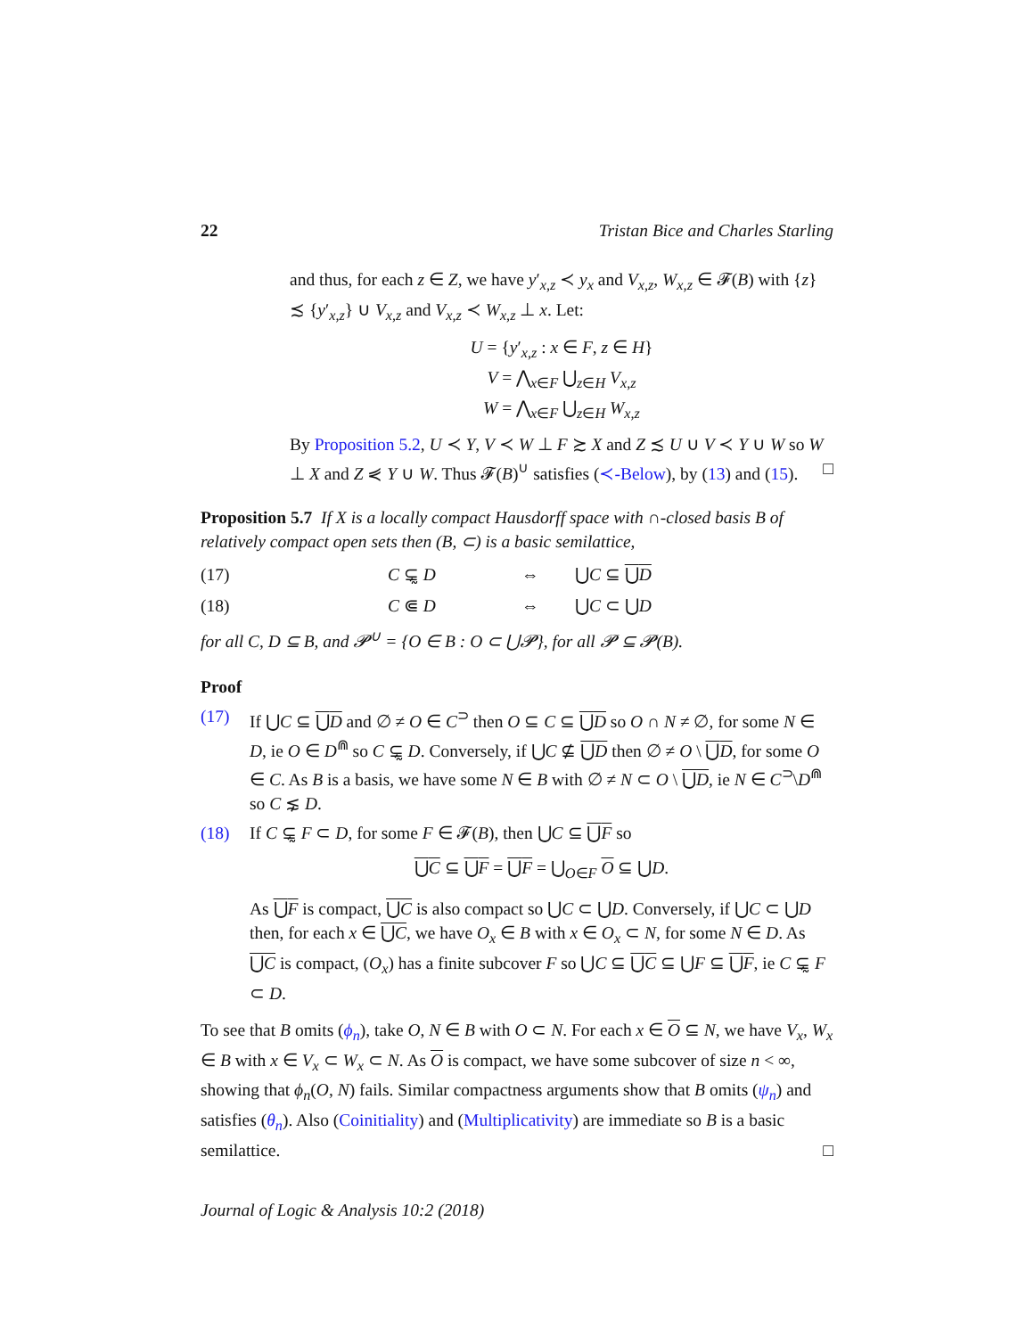22 Tristan Bice and Charles Starling
and thus, for each z ∈ Z, we have y′<sub>x,z</sub> ≺ y<sub>x</sub> and V<sub>x,z</sub>, W<sub>x,z</sub> ∈ 𝓕(B) with {z} ≾ {y′<sub>x,z</sub>} ∪ V<sub>x,z</sub> and V<sub>x,z</sub> ≺ W<sub>x,z</sub> ⊥ x. Let:
U = {y′<sub>x,z</sub> : x ∈ F, z ∈ H}
V = ⋀<sub>x∈F</sub> ⋃<sub>z∈H</sub> V<sub>x,z</sub>
W = ⋀<sub>x∈F</sub> ⋃<sub>z∈H</sub> W<sub>x,z</sub>
By Proposition 5.2, U ≺ Y, V ≺ W ⊥ F ≿ X and Z ≾ U ∪ V ≺ Y ∪ W so W ⊥ X and Z ⋞ Y ∪ W. Thus 𝓕(B)<sup>∪</sup> satisfies (≺-Below), by (13) and (15). □
Proposition 5.7 If X is a locally compact Hausdorff space with ∩-closed basis B of relatively compact open sets then (B, ⊂) is a basic semilattice,
(17) C ⊊̰ D ⇔ ⋃C ⊆ ⋃D
(18) C ⋐ D ⇔ ⋃C ⊂ ⋃D
for all C, D ⊆ B, and 𝓟<sup>∪</sup> = {O ∈ B : O ⊂ ⋃𝓟}, for all 𝓟 ⊆ 𝓟(B).
Proof
(17) If ⋃C ⊆ ⋃D and ∅ ≠ O ∈ C<sup>⊃</sup> then O ⊆ C ⊆ ⋃D so O ∩ N ≠ ∅, for some N ∈ D, ie O ∈ D<sup>⋒</sup> so C ⊊̰ D. Conversely, if ⋃C ⊈ ⋃D then ∅ ≠ O \ ⋃D, for some O ∈ C. As B is a basis, we have some N ∈ B with ∅ ≠ N ⊂ O \ ⋃D, ie N ∈ C<sup>⊃</sup>\D<sup>⋒</sup> so C ⋦ D.
(18) If C ⊊̰ F ⊂ D, for some F ∈ 𝓕(B), then ⋃C ⊆ ⋃F so
⋃C ⊆ ⋃F = ⋃F = ⋃<sub>O∈F</sub> O ⊆ ⋃D.
As ⋃F is compact, ⋃C is also compact so ⋃C ⊂ ⋃D. Conversely, if ⋃C ⊂ ⋃D then, for each x ∈ ⋃C, we have O<sub>x</sub> ∈ B with x ∈ O<sub>x</sub> ⊂ N, for some N ∈ D. As ⋃C is compact, (O<sub>x</sub>) has a finite subcover F so ⋃C ⊆ ⋃C ⊆ ⋃F ⊆ ⋃F, ie C ⊊̰ F ⊂ D.
To see that B omits (ϕ<sub>n</sub>), take O, N ∈ B with O ⊂ N. For each x ∈ O ⊆ N, we have V<sub>x</sub>, W<sub>x</sub> ∈ B with x ∈ V<sub>x</sub> ⊂ W<sub>x</sub> ⊂ N. As O is compact, we have some subcover of size n < ∞, showing that ϕ<sub>n</sub>(O, N) fails. Similar compactness arguments show that B omits (ψ<sub>n</sub>) and satisfies (θ<sub>n</sub>). Also (Coinitiality) and (Multiplicativity) are immediate so B is a basic semilattice. □
Journal of Logic & Analysis 10:2 (2018)